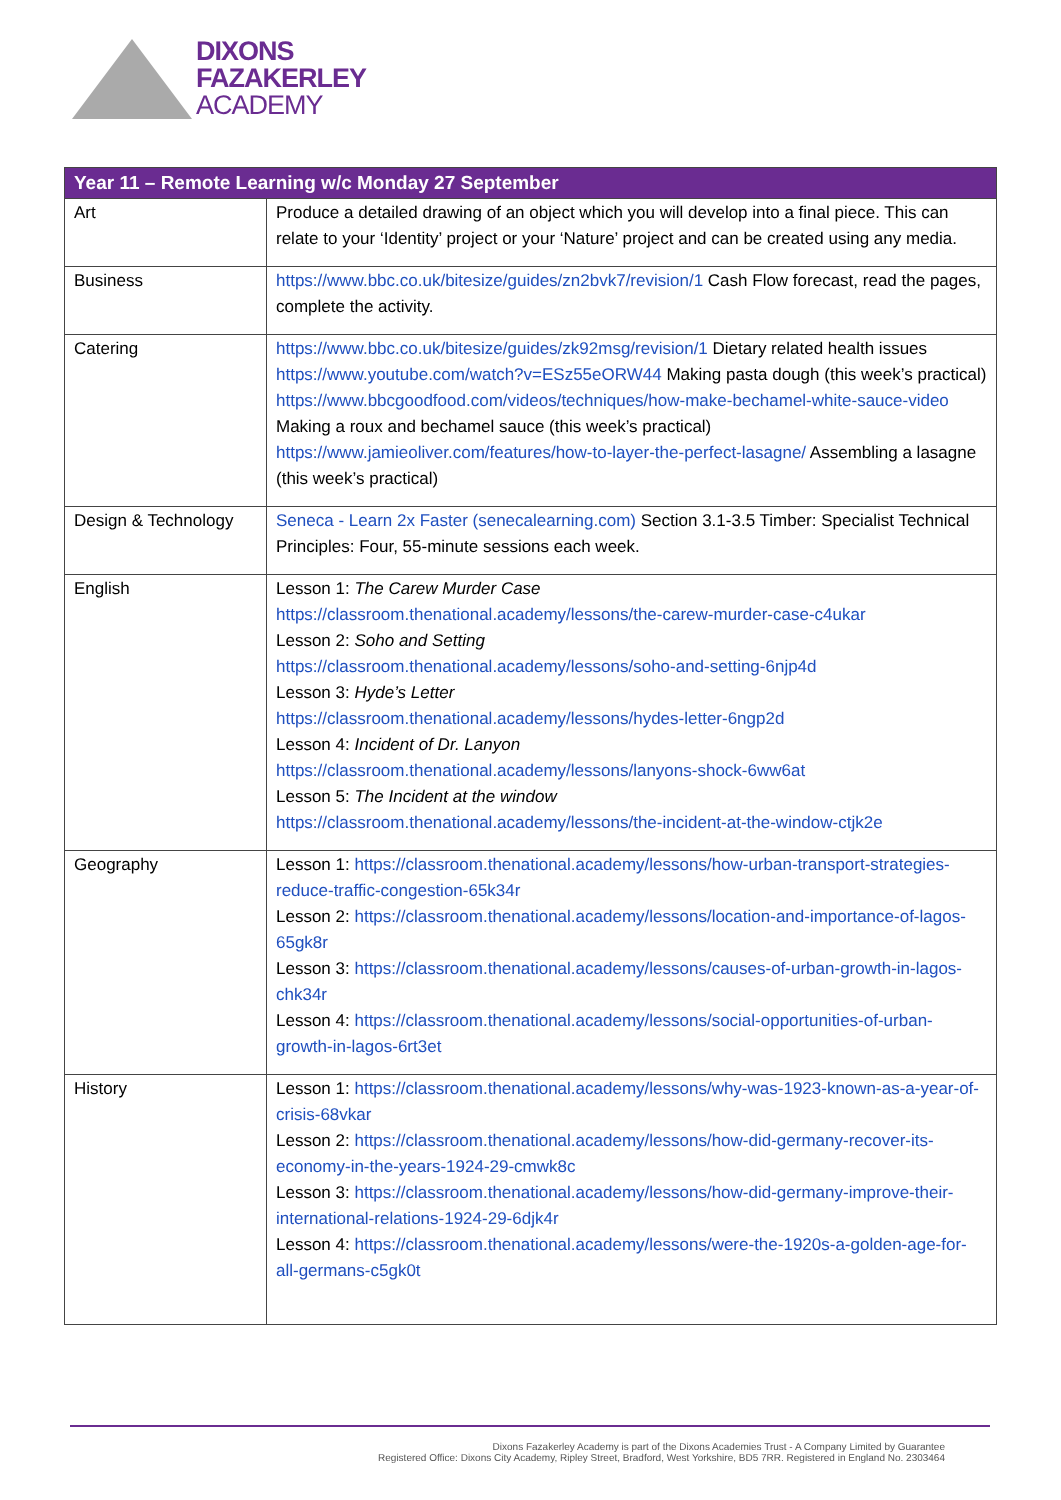DIXONS
FAZAKERLEY
ACADEMY
| Year 11 – Remote Learning w/c Monday 27 September | |
| --- | --- |
| Art | Produce a detailed drawing of an object which you will develop into a final piece. This can relate to your ‘Identity’ project or your ‘Nature’ project and can be created using any media. |
| Business | https://www.bbc.co.uk/bitesize/guides/zn2bvk7/revision/1 Cash Flow forecast, read the pages, complete the activity. |
| Catering | https://www.bbc.co.uk/bitesize/guides/zk92msg/revision/1 Dietary related health issues https://www.youtube.com/watch?v=ESz55eORW44 Making pasta dough (this week’s practical) https://www.bbcgoodfood.com/videos/techniques/how-make-bechamel-white-sauce-video Making a roux and bechamel sauce (this week’s practical) https://www.jamieoliver.com/features/how-to-layer-the-perfect-lasagne/ Assembling a lasagne (this week’s practical) |
| Design & Technology | Seneca - Learn 2x Faster (senecalearning.com) Section 3.1-3.5 Timber: Specialist Technical Principles: Four, 55-minute sessions each week. |
| English | Lesson 1: The Carew Murder Case https://classroom.thenational.academy/lessons/the-carew-murder-case-c4ukar Lesson 2: Soho and Setting https://classroom.thenational.academy/lessons/soho-and-setting-6njp4d Lesson 3: Hyde’s Letter https://classroom.thenational.academy/lessons/hydes-letter-6ngp2d Lesson 4: Incident of Dr. Lanyon https://classroom.thenational.academy/lessons/lanyons-shock-6ww6at Lesson 5: The Incident at the window https://classroom.thenational.academy/lessons/the-incident-at-the-window-ctjk2e |
| Geography | Lesson 1: https://classroom.thenational.academy/lessons/how-urban-transport-strategies-reduce-traffic-congestion-65k34r Lesson 2: https://classroom.thenational.academy/lessons/location-and-importance-of-lagos-65gk8r Lesson 3: https://classroom.thenational.academy/lessons/causes-of-urban-growth-in-lagos-chk34r Lesson 4: https://classroom.thenational.academy/lessons/social-opportunities-of-urban-growth-in-lagos-6rt3et |
| History | Lesson 1: https://classroom.thenational.academy/lessons/why-was-1923-known-as-a-year-of-crisis-68vkar Lesson 2: https://classroom.thenational.academy/lessons/how-did-germany-recover-its-economy-in-the-years-1924-29-cmwk8c Lesson 3: https://classroom.thenational.academy/lessons/how-did-germany-improve-their-international-relations-1924-29-6djk4r Lesson 4: https://classroom.thenational.academy/lessons/were-the-1920s-a-golden-age-for-all-germans-c5gk0t |
Dixons Fazakerley Academy is part of the Dixons Academies Trust - A Company Limited by Guarantee
Registered Office: Dixons City Academy, Ripley Street, Bradford, West Yorkshire, BD5 7RR. Registered in England No. 2303464